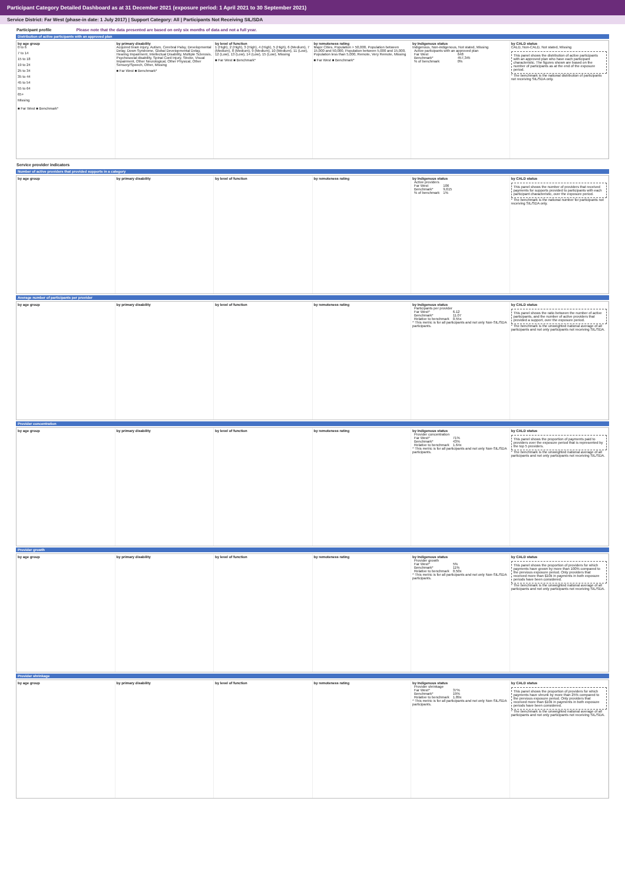Participant Category Detailed Dashboard as at 31 December 2021 (exposure period: 1 April 2021 to 30 September 2021)
Service District: Far West (phase-in date: 1 July 2017) | Support Category: All | Participants Not Receiving SIL/SDA
Participant profile Please note that the data presented are based on only six months of data and not a full year.
Distribution of active participants with an approved plan
by age group
0 to 6
7 to 14
15 to 18
19 to 24
25 to 34
35 to 44
45 to 54
55 to 64
65+
Missing
■ Far West ■ Benchmark*
by primary disability
Acquired brain injury, Autism, Cerebral Palsy, Developmental Delay, Down Syndrome, Global Developmental Delay, Hearing Impairment, Intellectual Disability, Multiple Sclerosis, Psychosocial disability, Spinal Cord Injury, Stroke, Visual Impairment, Other Neurological, Other Physical, Other Sensory/Speech, Other, Missing
■ Far West ■ Benchmark*
by level of function
1 (High), 2 (High), 3 (High), 4 (High), 5 (High), 6 (Medium), 7 (Medium), 8 (Medium), 9 (Medium), 10 (Medium), 11 (Low), 12 (Low), 13 (Low), 14 (Low), 15 (Low), Missing
■ Far West ■ Benchmark*
by remoteness rating
Major Cities, Population > 50,000, Population between 15,000 and 50,000, Population between 5,000 and 15,000, Population less than 5,000, Remote, Very Remote, Missing
■ Far West ■ Benchmark*
by Indigenous status
Indigenous, Non-indigenous, Not stated, Missing
| Active participants with an approved plan | |
| Far West | 648 |
| Benchmark* | 457,345 |
| % of benchmark | 0% |
by CALD status
CALD, Non-CALD, Not stated, Missing
This panel shows the distribution of active participants with an approved plan who have each participant characteristic. The figures shown are based on the number of participants as at the end of the exposure period.
* The benchmark is the national distribution of participants not receiving SIL/SDA only.
Service provider indicators
Number of active providers that provided supports in a category
by age group
by primary disability
by level of function
by remoteness rating
by Indigenous status
| Active providers | |
| Far West | 106 |
| Benchmark* | 9,615 |
| % of benchmark | 1% |
by CALD status
This panel shows the number of providers that received payments for supports provided to participants with each participant characteristic, over the exposure period.
* The benchmark is the national number for participants not receiving SIL/SDA only.
Average number of participants per provider
by age group
by primary disability
by level of function
by remoteness rating
by Indigenous status
| Participants per provider | |
| Far West^ | 6.12 |
| Benchmark* | 11.07 |
| Relative to benchmark | 0.55x |
^ This metric is for all participants and not only Non-SIL/SDA participants.
by CALD status
This panel shows the ratio between the number of active participants, and the number of active providers that provided a support, over the exposure period.
* The benchmark is the unweighted national average of all participants and not only participants not receiving SIL/SDA.
Provider concentration
by age group
by primary disability
by level of function
by remoteness rating
by Indigenous status
| Provider concentration | |
| Far West^ | 71% |
| Benchmark* | 43% |
| Relative to benchmark | 1.64x |
^ This metric is for all participants and not only Non-SIL/SDA participants.
by CALD status
This panel shows the proportion of payments paid to providers over the exposure period that is represented by the top 5 providers.
* The benchmark is the unweighted national average of all participants and not only participants not receiving SIL/SDA.
Provider growth
by age group
by primary disability
by level of function
by remoteness rating
by Indigenous status
| Provider growth | |
| Far West^ | 5% |
| Benchmark* | 11% |
| Relative to benchmark | 0.50x |
^ This metric is for all participants and not only Non-SIL/SDA participants.
by CALD status
This panel shows the proportion of providers for which payments have grown by more than 100% compared to the previous exposure period. Only providers that received more than $10k in payments in both exposure periods have been considered.
* The benchmark is the unweighted national average of all participants and not only participants not receiving SIL/SDA.
Provider shrinkage
by age group
by primary disability
by level of function
by remoteness rating
by Indigenous status
| Provider shrinkage | |
| Far West^ | 37% |
| Benchmark* | 19% |
| Relative to benchmark | 1.89x |
^ This metric is for all participants and not only Non-SIL/SDA participants.
by CALD status
This panel shows the proportion of providers for which payments have shrunk by more than 25% compared to the previous exposure period. Only providers that received more than $10k in payments in both exposure periods have been considered.
* The benchmark is the unweighted national average of all participants and not only participants not receiving SIL/SDA.